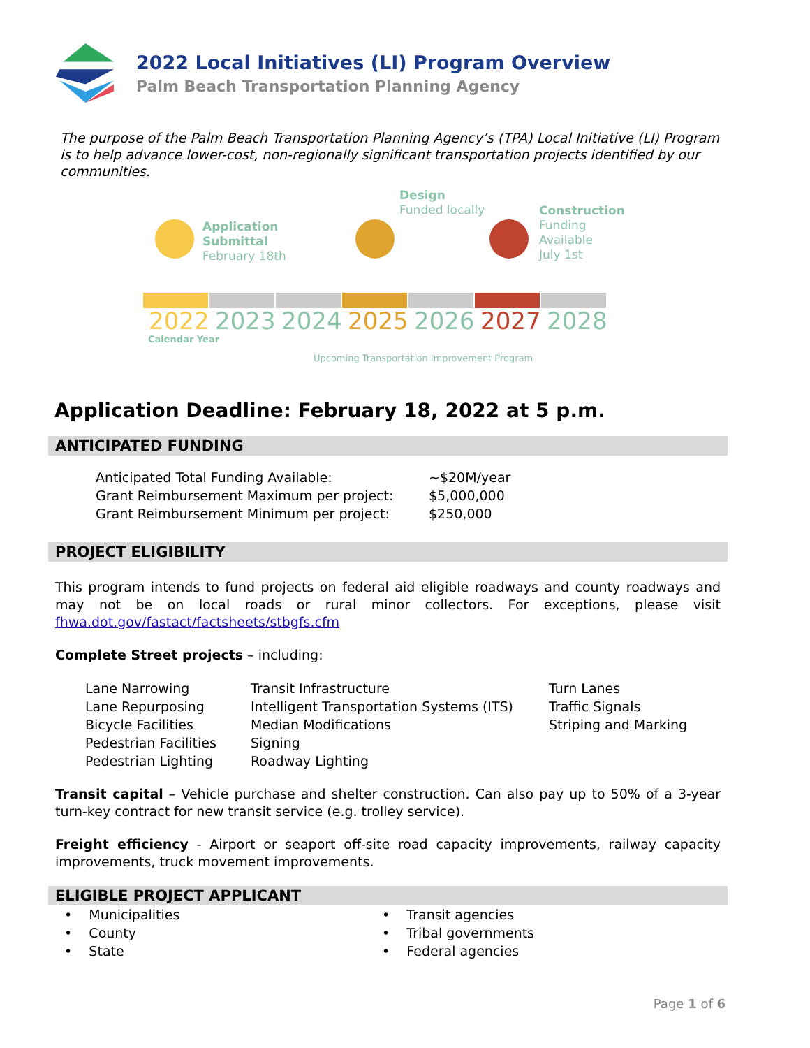2022 Local Initiatives (LI) Program Overview
Palm Beach Transportation Planning Agency
The purpose of the Palm Beach Transportation Planning Agency’s (TPA) Local Initiative (LI) Program is to help advance lower-cost, non-regionally significant transportation projects identified by our communities.
Application
Submittal
February 18th
Design
Funded locally
Construction
Funding Available
July 1st
2022 2023 2024 2025 2026 2027 2028
Calendar Year
Upcoming Transportation Improvement Program
Application Deadline: February 18, 2022 at 5 p.m.
ANTICIPATED FUNDING
| Anticipated Total Funding Available: | ~$20M/year |
| Grant Reimbursement Maximum per project: | $5,000,000 |
| Grant Reimbursement Minimum per project: | $250,000 |
PROJECT ELIGIBILITY
This program intends to fund projects on federal aid eligible roadways and county roadways and may not be on local roads or rural minor collectors. For exceptions, please visit fhwa.dot.gov/fastact/factsheets/stbgfs.cfm
Complete Street projects – including:
| Lane Narrowing | Transit Infrastructure | Turn Lanes |
| Lane Repurposing | Intelligent Transportation Systems (ITS) | Traffic Signals |
| Bicycle Facilities | Median Modifications | Striping and Marking |
| Pedestrian Facilities | Signing | |
| Pedestrian Lighting | Roadway Lighting | |
Transit capital – Vehicle purchase and shelter construction. Can also pay up to 50% of a 3-year turn-key contract for new transit service (e.g. trolley service).
Freight efficiency - Airport or seaport off-site road capacity improvements, railway capacity improvements, truck movement improvements.
ELIGIBLE PROJECT APPLICANT
| • Municipalities | • Transit agencies |
| • County | • Tribal governments |
| • State | • Federal agencies |
Page 1 of 6